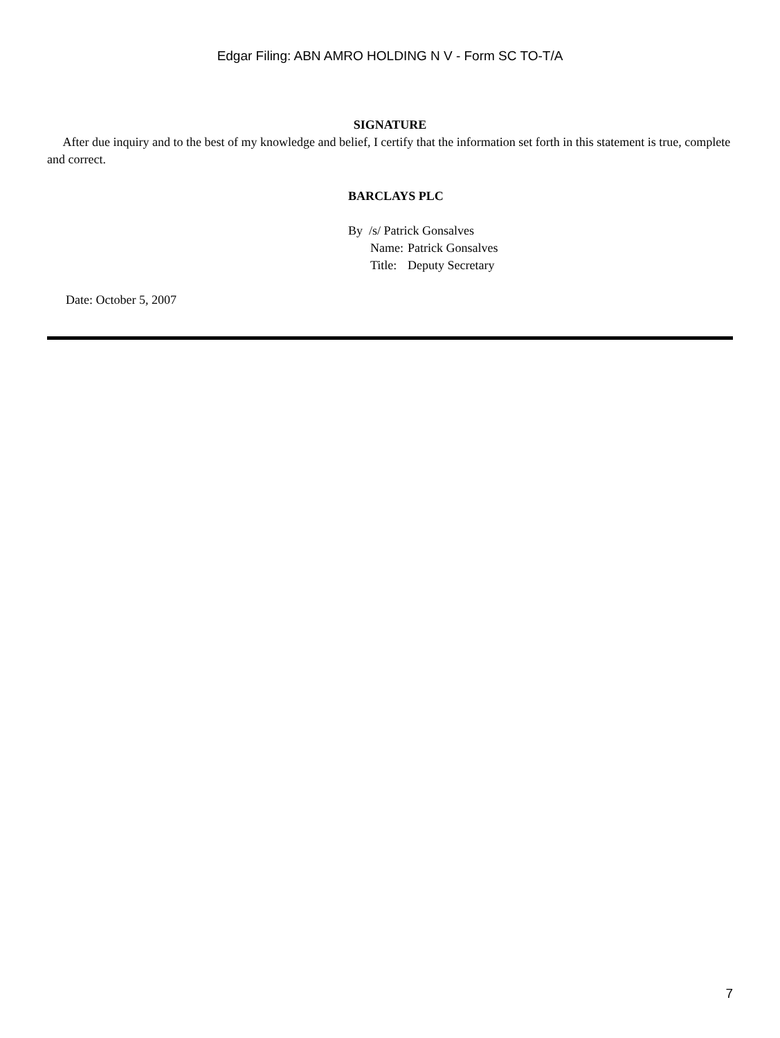Edgar Filing: ABN AMRO HOLDING N V - Form SC TO-T/A
SIGNATURE
After due inquiry and to the best of my knowledge and belief, I certify that the information set forth in this statement is true, complete and correct.
BARCLAYS PLC
By /s/ Patrick Gonsalves
| Name: | Patrick Gonsalves |
| Title: | Deputy Secretary |
Date: October 5, 2007
7